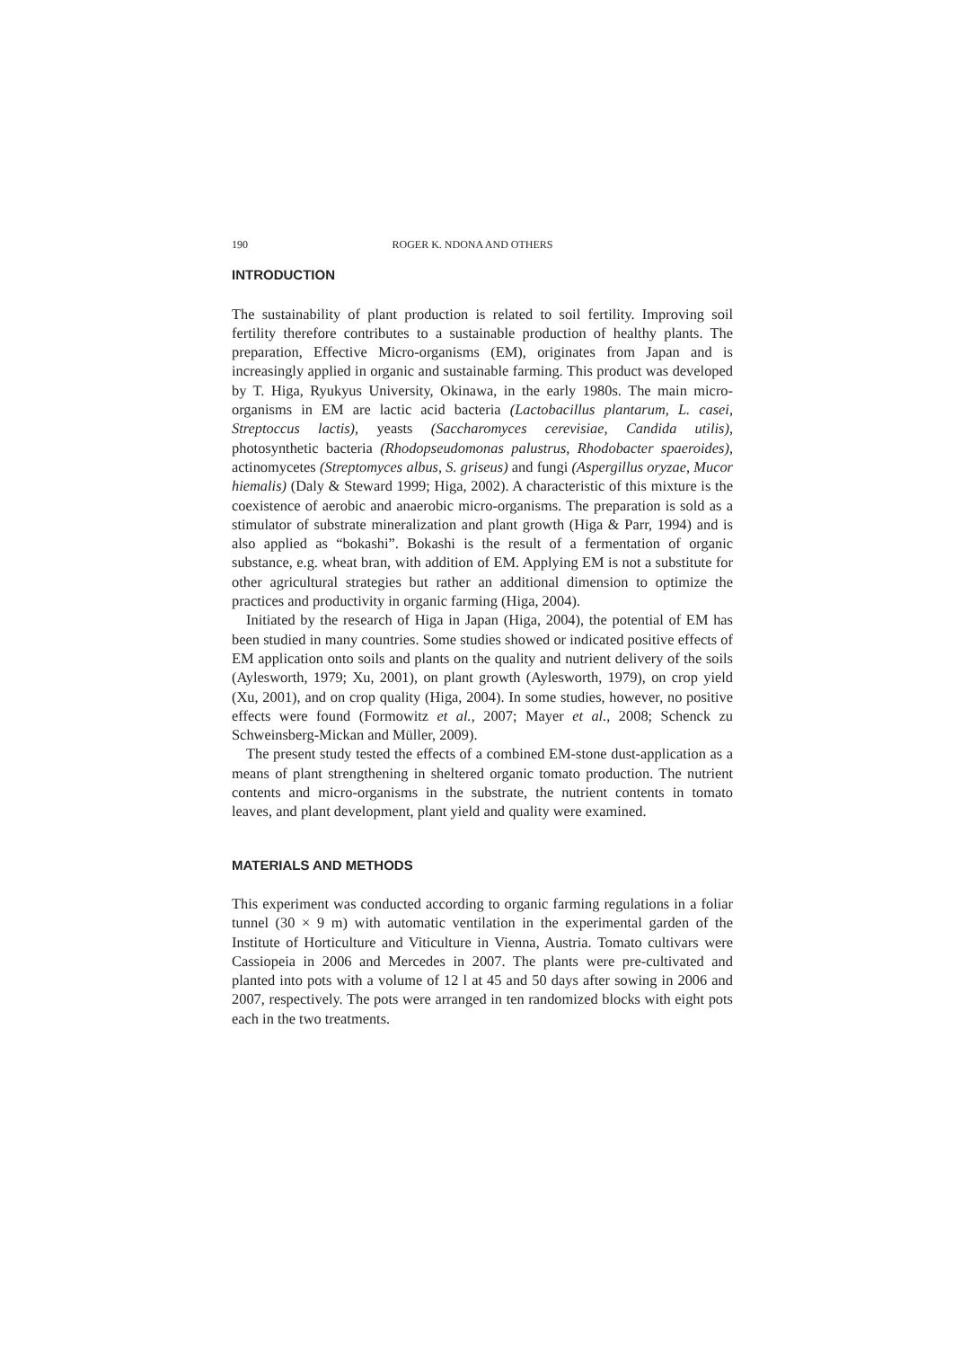190 ROGER K. NDONA AND OTHERS
INTRODUCTION
The sustainability of plant production is related to soil fertility. Improving soil fertility therefore contributes to a sustainable production of healthy plants. The preparation, Effective Micro-organisms (EM), originates from Japan and is increasingly applied in organic and sustainable farming. This product was developed by T. Higa, Ryukyus University, Okinawa, in the early 1980s. The main micro-organisms in EM are lactic acid bacteria (Lactobacillus plantarum, L. casei, Streptoccus lactis), yeasts (Saccharomyces cerevisiae, Candida utilis), photosynthetic bacteria (Rhodopseudomonas palustrus, Rhodobacter spaeroides), actinomycetes (Streptomyces albus, S. griseus) and fungi (Aspergillus oryzae, Mucor hiemalis) (Daly & Steward 1999; Higa, 2002). A characteristic of this mixture is the coexistence of aerobic and anaerobic micro-organisms. The preparation is sold as a stimulator of substrate mineralization and plant growth (Higa & Parr, 1994) and is also applied as “bokashi”. Bokashi is the result of a fermentation of organic substance, e.g. wheat bran, with addition of EM. Applying EM is not a substitute for other agricultural strategies but rather an additional dimension to optimize the practices and productivity in organic farming (Higa, 2004).
Initiated by the research of Higa in Japan (Higa, 2004), the potential of EM has been studied in many countries. Some studies showed or indicated positive effects of EM application onto soils and plants on the quality and nutrient delivery of the soils (Aylesworth, 1979; Xu, 2001), on plant growth (Aylesworth, 1979), on crop yield (Xu, 2001), and on crop quality (Higa, 2004). In some studies, however, no positive effects were found (Formowitz et al., 2007; Mayer et al., 2008; Schenck zu Schweinsberg-Mickan and Müller, 2009).
The present study tested the effects of a combined EM-stone dust-application as a means of plant strengthening in sheltered organic tomato production. The nutrient contents and micro-organisms in the substrate, the nutrient contents in tomato leaves, and plant development, plant yield and quality were examined.
MATERIALS AND METHODS
This experiment was conducted according to organic farming regulations in a foliar tunnel (30 × 9 m) with automatic ventilation in the experimental garden of the Institute of Horticulture and Viticulture in Vienna, Austria. Tomato cultivars were Cassiopeia in 2006 and Mercedes in 2007. The plants were pre-cultivated and planted into pots with a volume of 12 l at 45 and 50 days after sowing in 2006 and 2007, respectively. The pots were arranged in ten randomized blocks with eight pots each in the two treatments.